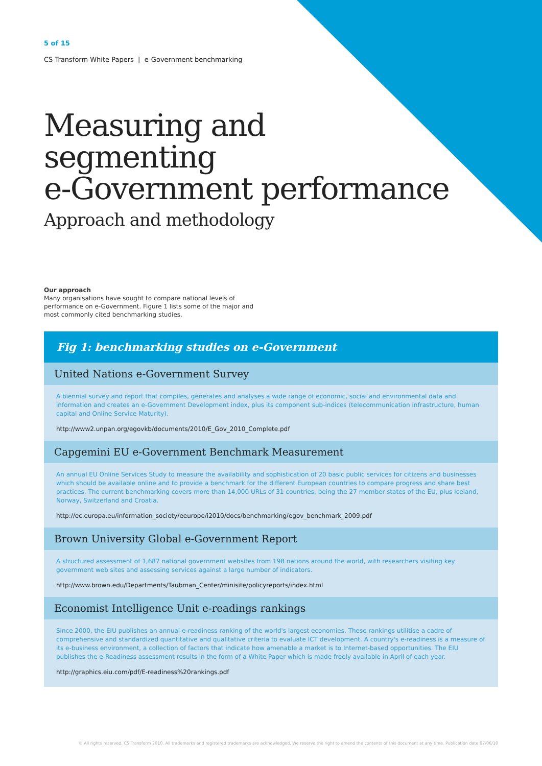5 of 15
CS Transform White Papers | e-Government benchmarking
Measuring and
segmenting
e-Government performance
Approach and methodology
Our approach
Many organisations have sought to compare national levels of performance on e-Government. Figure 1 lists some of the major and most commonly cited benchmarking studies.
Fig 1: benchmarking studies on e-Government
United Nations e-Government Survey
A biennial survey and report that compiles, generates and analyses a wide range of economic, social and environmental data and information and creates an e-Government Development index, plus its component sub-indices (telecommunication infrastructure, human capital and Online Service Maturity).
http://www2.unpan.org/egovkb/documents/2010/E_Gov_2010_Complete.pdf
Capgemini EU e-Government Benchmark Measurement
An annual EU Online Services Study to measure the availability and sophistication of 20 basic public services for citizens and businesses which should be available online and to provide a benchmark for the different European countries to compare progress and share best practices. The current benchmarking covers more than 14,000 URLs of 31 countries, being the 27 member states of the EU, plus Iceland, Norway, Switzerland and Croatia.
http://ec.europa.eu/information_society/eeurope/i2010/docs/benchmarking/egov_benchmark_2009.pdf
Brown University Global e-Government Report
A structured assessment of 1,687 national government websites from 198 nations around the world, with researchers visiting key government web sites and assessing services against a large number of indicators.
http://www.brown.edu/Departments/Taubman_Center/minisite/policyreports/index.html
Economist Intelligence Unit e-readings rankings
Since 2000, the EIU publishes an annual e-readiness ranking of the world's largest economies. These rankings utilitise a cadre of comprehensive and standardized quantitative and qualitative criteria to evaluate ICT development. A country's e-readiness is a measure of its e-business environment, a collection of factors that indicate how amenable a market is to Internet-based opportunities. The EIU publishes the e-Readiness assessment results in the form of a White Paper which is made freely available in April of each year.
http://graphics.eiu.com/pdf/E-readiness%20rankings.pdf
© All rights reserved. CS Transform 2010. All trademarks and registered trademarks are acknowledged. We reserve the right to amend the contents of this document at any time. Publication date 07/06/10